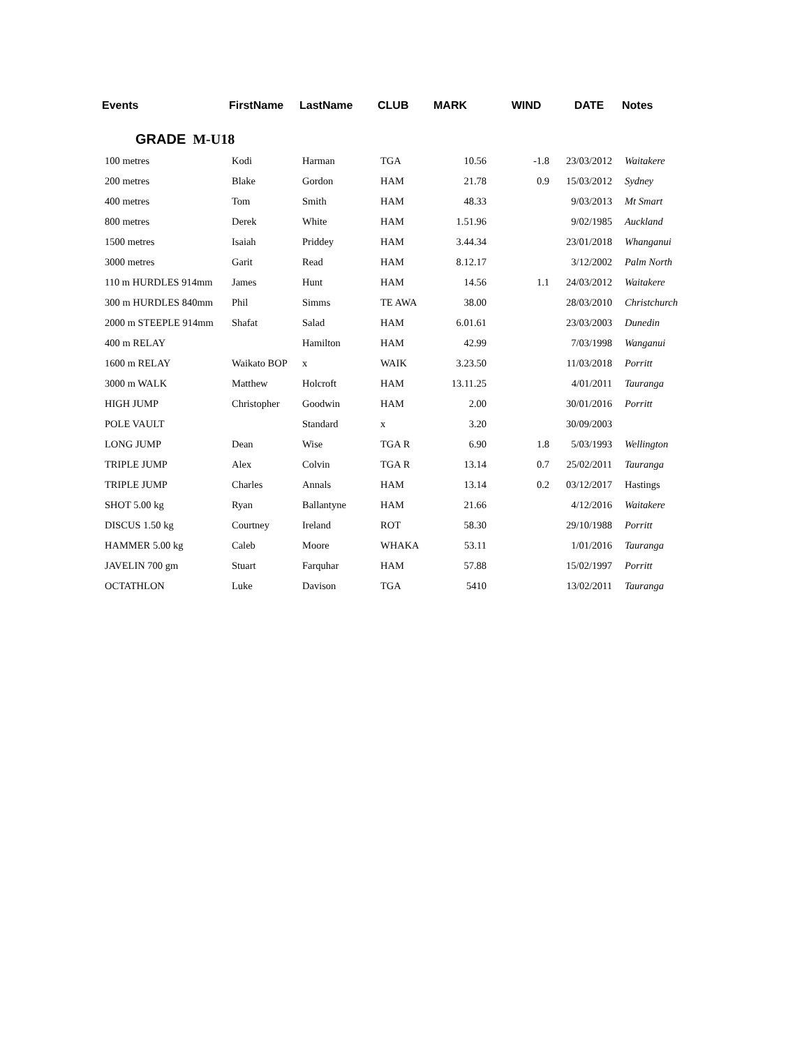| Events | FirstName | LastName | CLUB | MARK | WIND | DATE | Notes |
| --- | --- | --- | --- | --- | --- | --- | --- |
| GRADE M-U18 | | | | | | | |
| 100 metres | Kodi | Harman | TGA | 10.56 | -1.8 | 23/03/2012 | Waitakere |
| 200 metres | Blake | Gordon | HAM | 21.78 | 0.9 | 15/03/2012 | Sydney |
| 400 metres | Tom | Smith | HAM | 48.33 | | 9/03/2013 | Mt Smart |
| 800 metres | Derek | White | HAM | 1.51.96 | | 9/02/1985 | Auckland |
| 1500 metres | Isaiah | Priddey | HAM | 3.44.34 | | 23/01/2018 | Whanganui |
| 3000 metres | Garit | Read | HAM | 8.12.17 | | 3/12/2002 | Palm North |
| 110 m HURDLES 914mm | James | Hunt | HAM | 14.56 | 1.1 | 24/03/2012 | Waitakere |
| 300 m HURDLES 840mm | Phil | Simms | TE AWA | 38.00 | | 28/03/2010 | Christchurch |
| 2000 m STEEPLE 914mm | Shafat | Salad | HAM | 6.01.61 | | 23/03/2003 | Dunedin |
| 400 m RELAY | | Hamilton | HAM | 42.99 | | 7/03/1998 | Wanganui |
| 1600 m RELAY | Waikato BOP | x | WAIK | 3.23.50 | | 11/03/2018 | Porritt |
| 3000 m WALK | Matthew | Holcroft | HAM | 13.11.25 | | 4/01/2011 | Tauranga |
| HIGH JUMP | Christopher | Goodwin | HAM | 2.00 | | 30/01/2016 | Porritt |
| POLE VAULT | | Standard | x | 3.20 | | 30/09/2003 | |
| LONG JUMP | Dean | Wise | TGA R | 6.90 | 1.8 | 5/03/1993 | Wellington |
| TRIPLE JUMP | Alex | Colvin | TGA R | 13.14 | 0.7 | 25/02/2011 | Tauranga |
| TRIPLE JUMP | Charles | Annals | HAM | 13.14 | 0.2 | 03/12/2017 | Hastings |
| SHOT 5.00 kg | Ryan | Ballantyne | HAM | 21.66 | | 4/12/2016 | Waitakere |
| DISCUS 1.50 kg | Courtney | Ireland | ROT | 58.30 | | 29/10/1988 | Porritt |
| HAMMER 5.00 kg | Caleb | Moore | WHAKA | 53.11 | | 1/01/2016 | Tauranga |
| JAVELIN 700 gm | Stuart | Farquhar | HAM | 57.88 | | 15/02/1997 | Porritt |
| OCTATHLON | Luke | Davison | TGA | 5410 | | 13/02/2011 | Tauranga |